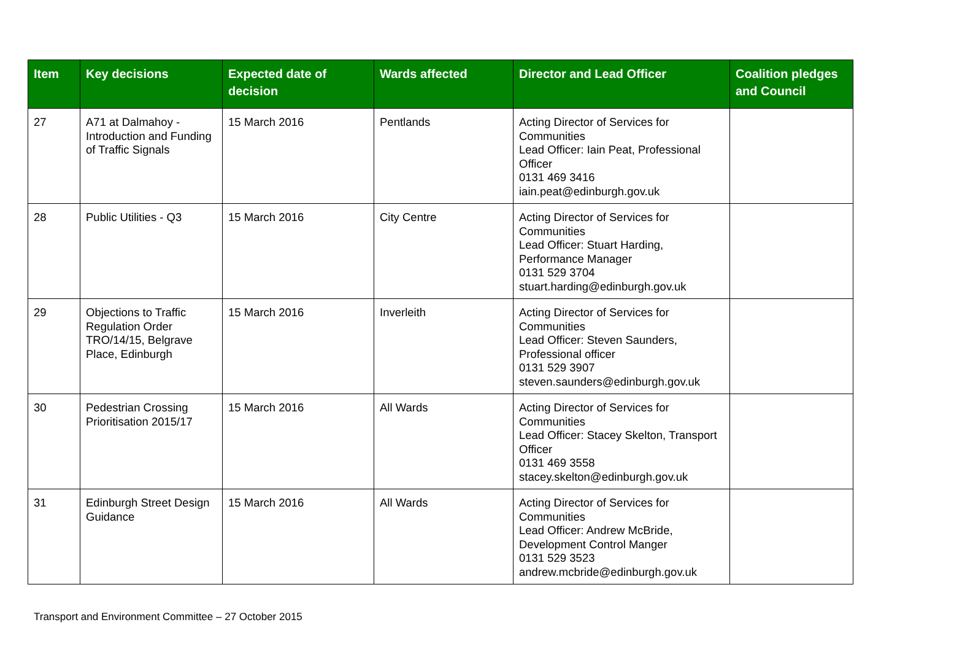| Item | Key decisions | Expected date of decision | Wards affected | Director and Lead Officer | Coalition pledges and Council |
| --- | --- | --- | --- | --- | --- |
| 27 | A71 at Dalmahoy - Introduction and Funding of Traffic Signals | 15 March 2016 | Pentlands | Acting Director of Services for Communities Lead Officer: Iain Peat, Professional Officer 0131 469 3416 iain.peat@edinburgh.gov.uk | |
| 28 | Public Utilities - Q3 | 15 March 2016 | City Centre | Acting Director of Services for Communities Lead Officer: Stuart Harding, Performance Manager 0131 529 3704 stuart.harding@edinburgh.gov.uk | |
| 29 | Objections to Traffic Regulation Order TRO/14/15, Belgrave Place, Edinburgh | 15 March 2016 | Inverleith | Acting Director of Services for Communities Lead Officer: Steven Saunders, Professional officer 0131 529 3907 steven.saunders@edinburgh.gov.uk | |
| 30 | Pedestrian Crossing Prioritisation 2015/17 | 15 March 2016 | All Wards | Acting Director of Services for Communities Lead Officer: Stacey Skelton, Transport Officer 0131 469 3558 stacey.skelton@edinburgh.gov.uk | |
| 31 | Edinburgh Street Design Guidance | 15 March 2016 | All Wards | Acting Director of Services for Communities Lead Officer: Andrew McBride, Development Control Manger 0131 529 3523 andrew.mcbride@edinburgh.gov.uk | |
Transport and Environment Committee – 27 October 2015